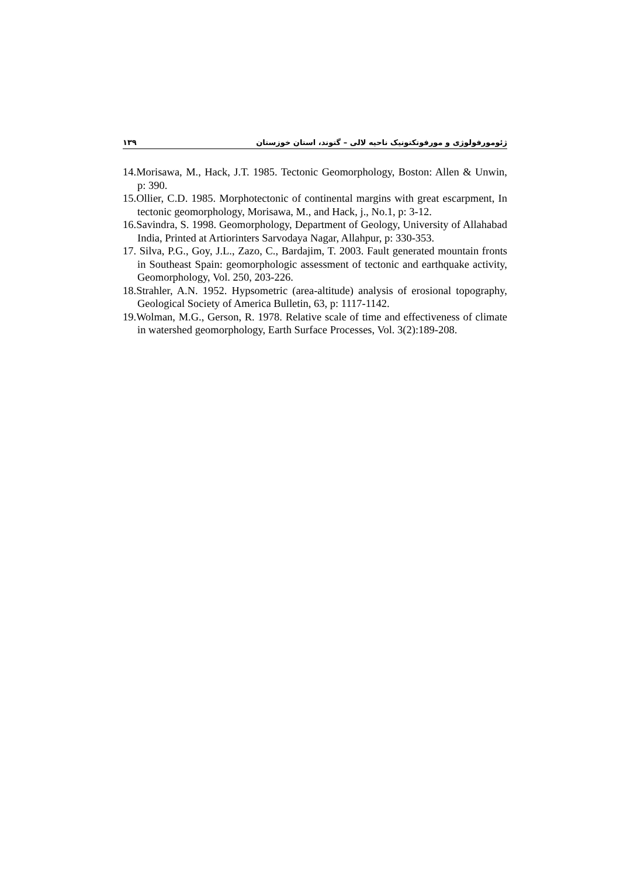۱۳۹ ژئومورفولوژی و مورفوتکتونیک ناحیه لالی – گتوند، استان خوزستان
14.Morisawa, M., Hack, J.T. 1985. Tectonic Geomorphology, Boston: Allen & Unwin, p: 390.
15.Ollier, C.D. 1985. Morphotectonic of continental margins with great escarpment, In tectonic geomorphology, Morisawa, M., and Hack, j., No.1, p: 3-12.
16.Savindra, S. 1998. Geomorphology, Department of Geology, University of Allahabad India, Printed at Artiorinters Sarvodaya Nagar, Allahpur, p: 330-353.
17. Silva, P.G., Goy, J.L., Zazo, C., Bardajim, T. 2003. Fault generated mountain fronts in Southeast Spain: geomorphologic assessment of tectonic and earthquake activity, Geomorphology, Vol. 250, 203-226.
18.Strahler, A.N. 1952. Hypsometric (area-altitude) analysis of erosional topography, Geological Society of America Bulletin, 63, p: 1117-1142.
19.Wolman, M.G., Gerson, R. 1978. Relative scale of time and effectiveness of climate in watershed geomorphology, Earth Surface Processes, Vol. 3(2):189-208.